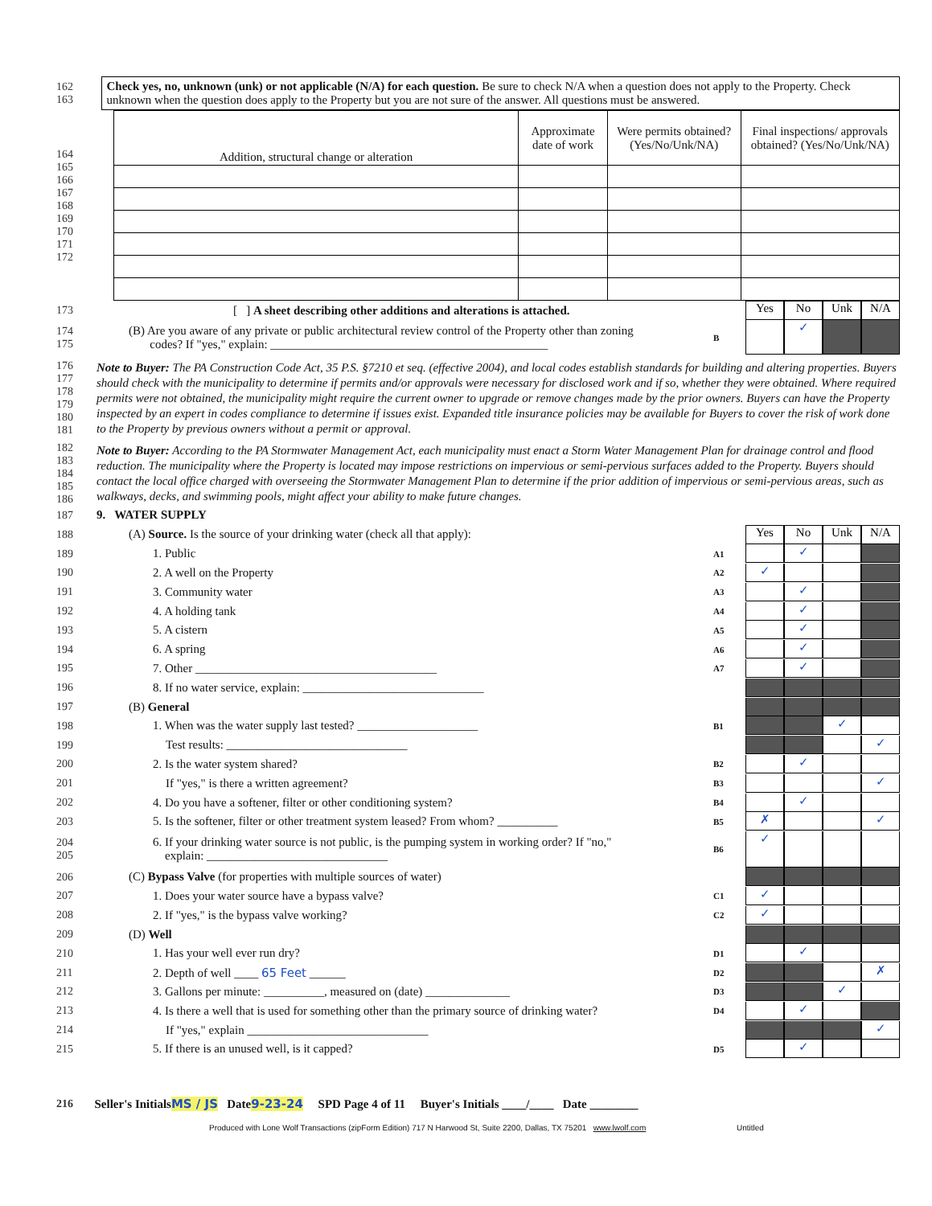162
163
Check yes, no, unknown (unk) or not applicable (N/A) for each question. Be sure to check N/A when a question does not apply to the Property. Check unknown when the question does apply to the Property but you are not sure of the answer. All questions must be answered.
164
165
166
167
168
169
170
171
172
| Addition, structural change or alteration | Approximate date of work | Were permits obtained? (Yes/No/Unk/NA) | Final inspections/ approvals obtained? (Yes/No/Unk/NA) |
| --- | --- | --- | --- |
173 [ ] A sheet describing other additions and alterations is attached. Yes No Unk N/A
174
175 (B) Are you aware of any private or public architectural review control of the Property other than zoning
codes? If "yes," explain: ______________________________________________ B ✓
176
177
178
179
180
181
Note to Buyer: The PA Construction Code Act, 35 P.S. §7210 et seq. (effective 2004), and local codes establish standards for building and altering properties. Buyers should check with the municipality to determine if permits and/or approvals were necessary for disclosed work and if so, whether they were obtained. Where required permits were not obtained, the municipality might require the current owner to upgrade or remove changes made by the prior owners. Buyers can have the Property inspected by an expert in codes compliance to determine if issues exist. Expanded title insurance policies may be available for Buyers to cover the risk of work done to the Property by previous owners without a permit or approval.
182
183
184
185
186
Note to Buyer: According to the PA Stormwater Management Act, each municipality must enact a Storm Water Management Plan for drainage control and flood reduction. The municipality where the Property is located may impose restrictions on impervious or semi-pervious surfaces added to the Property. Buyers should contact the local office charged with overseeing the Stormwater Management Plan to determine if the prior addition of impervious or semi-pervious areas, such as walkways, decks, and swimming pools, might affect your ability to make future changes.
187 9. WATER SUPPLY
188 (A) Source. Is the source of your drinking water (check all that apply): Yes No Unk N/A
189 1. Public A1 ✓
190 2. A well on the Property A2 ✓
191 3. Community water A3 ✓
192 4. A holding tank A4 ✓
193 5. A cistern A5 ✓
194 6. A spring A6 ✓
195 7. Other ________________________________________ A7 ✓
196 8. If no water service, explain: ______________________________
197 (B) General
198 1. When was the water supply last tested? ____________________ B1 ✓
199 Test results: ______________________________ ✓
200 2. Is the water system shared? B2 ✓
201 If "yes," is there a written agreement? B3 ✓
202 4. Do you have a softener, filter or other conditioning system? B4 ✓
203 5. Is the softener, filter or other treatment system leased? From whom? __________ B5 ✗ ✓
204
205 6. If your drinking water source is not public, is the pumping system in working order? If "no,"
explain: ______________________________ B6 ✓
206 (C) Bypass Valve (for properties with multiple sources of water)
207 1. Does your water source have a bypass valve? C1 ✓
208 2. If "yes," is the bypass valve working? C2 ✓
209 (D) Well
210 1. Has your well ever run dry? D1 ✓
211 2. Depth of well ____ 65 Feet ______ D2 ✗
212 3. Gallons per minute: __________, measured on (date) ______________ D3 ✓
213 4. Is there a well that is used for something other than the primary source of drinking water? D4 ✓
214 If "yes," explain ______________________________ ✓
215 5. If there is an unused well, is it capped? D5 ✓
216 Seller's Initials MS / JS Date 9-23-24 SPD Page 4 of 11 Buyer's Initials ____/____ Date ________
Produced with Lone Wolf Transactions (zipForm Edition) 717 N Harwood St, Suite 2200, Dallas, TX 75201 www.lwolf.com Untitled